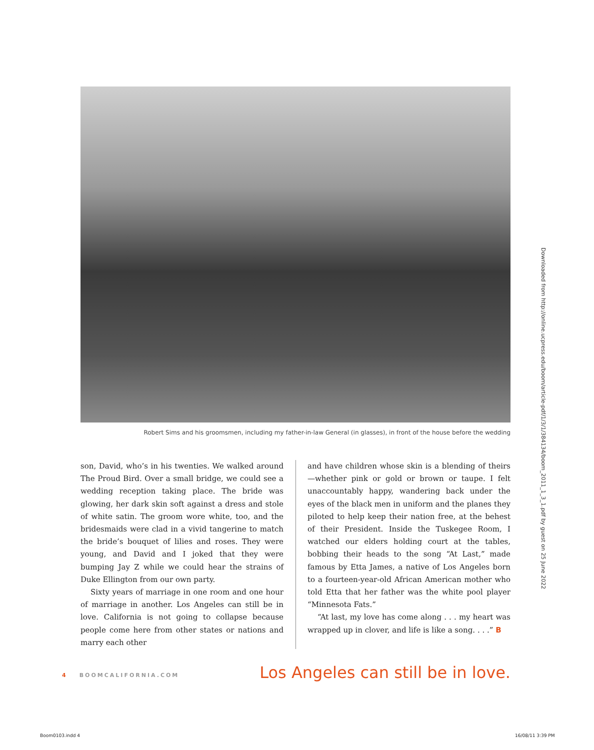Downloaded from http://online.ucpress.edu/boom/article-pdf/1/3/1/384134/boom_2011_1_3_1.pdf by guest on 25 June 2022
Robert Sims and his groomsmen, including my father-in-law General (in glasses), in front of the house before the wedding
son, David, who’s in his twenties. We walked around The Proud Bird. Over a small bridge, we could see a wedding reception taking place. The bride was glowing, her dark skin soft against a dress and stole of white satin. The groom wore white, too, and the bridesmaids were clad in a vivid tangerine to match the bride’s bouquet of lilies and roses. They were young, and David and I joked that they were bumping Jay Z while we could hear the strains of Duke Ellington from our own party.
Sixty years of marriage in one room and one hour of marriage in another. Los Angeles can still be in love. California is not going to collapse because people come here from other states or nations and marry each other
and have children whose skin is a blending of theirs—whether pink or gold or brown or taupe. I felt unaccountably happy, wandering back under the eyes of the black men in uniform and the planes they piloted to help keep their nation free, at the behest of their President. Inside the Tuskegee Room, I watched our elders holding court at the tables, bobbing their heads to the song “At Last,” made famous by Etta James, a native of Los Angeles born to a fourteen-year-old African American mother who told Etta that her father was the white pool player “Minnesota Fats.”
“At last, my love has come along . . . my heart was wrapped up in clover, and life is like a song. . . .” B
Los Angeles can still be in love.
4 BOOMCALIFORNIA.COM
Boom0103.indd 4 16/08/11 3:39 PM